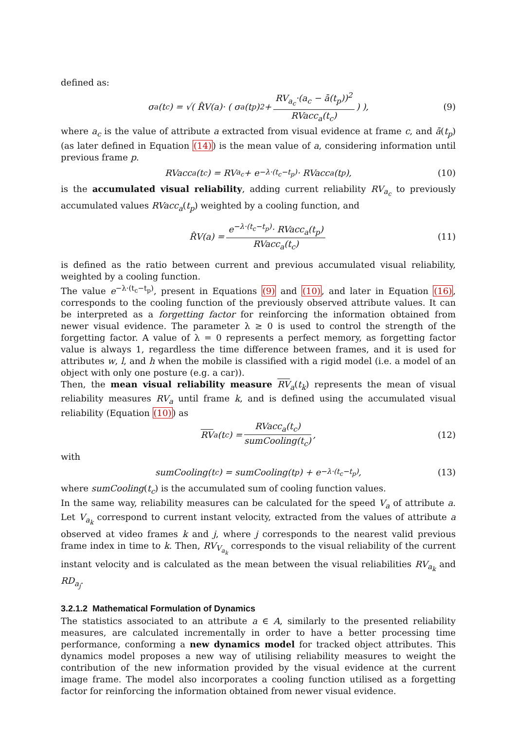defined as:
σ<sub>a</sub>(t<sub>c</sub>) = √( R̂V(a)· ( σ<sub>a</sub>(t<sub>p</sub>)<sup>2</sup> + RV<sub>a<sub>c</sub></sub>·(a<sub>c</sub> − ā(t<sub>p</sub>))<sup>2</sup> RVacc<sub>a</sub>(t<sub>c</sub>) ) ), (9)
where a<sub>c</sub> is the value of attribute a extracted from visual evidence at frame c, and ā(t<sub>p</sub>) (as later defined in Equation (14)) is the mean value of a, considering information until previous frame p.
RVacc<sub>a</sub>(t<sub>c</sub>) = RV<sub>a<sub>c</sub></sub> + e<sup>−λ·(t<sub>c</sub>−t<sub>p</sub>)</sup>· RVacc<sub>a</sub>(t<sub>p</sub>), (10)
is the accumulated visual reliability, adding current reliability RV<sub>a<sub>c</sub></sub> to previously accumulated values RVacc<sub>a</sub>(t<sub>p</sub>) weighted by a cooling function, and
R̂V(a) = e<sup>−λ·(t<sub>c</sub>−t<sub>p</sub>)</sup>· RVacc<sub>a</sub>(t<sub>p</sub>) RVacc<sub>a</sub>(t<sub>c</sub>) (11)
is defined as the ratio between current and previous accumulated visual reliability, weighted by a cooling function.
The value e<sup>−λ·(t<sub>c</sub>−t<sub>p</sub>)</sup>, present in Equations (9) and (10), and later in Equation (16), corresponds to the cooling function of the previously observed attribute values. It can be interpreted as a forgetting factor for reinforcing the information obtained from newer visual evidence. The parameter λ ≥ 0 is used to control the strength of the forgetting factor. A value of λ = 0 represents a perfect memory, as forgetting factor value is always 1, regardless the time difference between frames, and it is used for attributes w, l, and h when the mobile is classified with a rigid model (i.e. a model of an object with only one posture (e.g. a car)).
Then, the mean visual reliability measure RV<sub>a</sub>(t<sub>k</sub>) represents the mean of visual reliability measures RV<sub>a</sub> until frame k, and is defined using the accumulated visual reliability (Equation (10)) as
RV<sub>a</sub>(t<sub>c</sub>) = RVacc<sub>a</sub>(t<sub>c</sub>) sumCooling(t<sub>c</sub>), (12)
with
sumCooling(t<sub>c</sub>) = sumCooling(t<sub>p</sub>) + e<sup>−λ·(t<sub>c</sub>−t<sub>p</sub>)</sup>, (13)
where sumCooling(t<sub>c</sub>) is the accumulated sum of cooling function values.
In the same way, reliability measures can be calculated for the speed V<sub>a</sub> of attribute a. Let V<sub>a<sub>k</sub></sub> correspond to current instant velocity, extracted from the values of attribute a observed at video frames k and j, where j corresponds to the nearest valid previous frame index in time to k. Then, RV<sub>V<sub>a<sub>k</sub></sub></sub> corresponds to the visual reliability of the current instant velocity and is calculated as the mean between the visual reliabilities RV<sub>a<sub>k</sub></sub> and RD<sub>a<sub>j</sub></sub>.
3.2.1.2 Mathematical Formulation of Dynamics
The statistics associated to an attribute a ∈ A, similarly to the presented reliability measures, are calculated incrementally in order to have a better processing time performance, conforming a new dynamics model for tracked object attributes. This dynamics model proposes a new way of utilising reliability measures to weight the contribution of the new information provided by the visual evidence at the current image frame. The model also incorporates a cooling function utilised as a forgetting factor for reinforcing the information obtained from newer visual evidence.